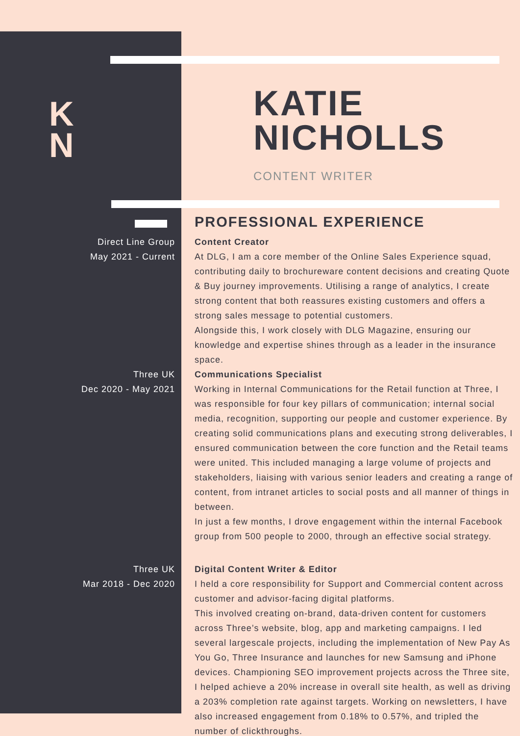K N
KATIE
NICHOLLS
CONTENT WRITER
PROFESSIONAL EXPERIENCE
Direct Line Group
May 2021 - Current
Content Creator
At DLG, I am a core member of the Online Sales Experience squad, contributing daily to brochureware content decisions and creating Quote & Buy journey improvements. Utilising a range of analytics, I create strong content that both reassures existing customers and offers a strong sales message to potential customers.
Alongside this, I work closely with DLG Magazine, ensuring our knowledge and expertise shines through as a leader in the insurance space.
Three UK
Dec 2020 - May 2021
Communications Specialist
Working in Internal Communications for the Retail function at Three, I was responsible for four key pillars of communication; internal social media, recognition, supporting our people and customer experience. By creating solid communications plans and executing strong deliverables, I ensured communication between the core function and the Retail teams were united. This included managing a large volume of projects and stakeholders, liaising with various senior leaders and creating a range of content, from intranet articles to social posts and all manner of things in between.
In just a few months, I drove engagement within the internal Facebook group from 500 people to 2000, through an effective social strategy.
Three UK
Mar 2018 - Dec 2020
Digital Content Writer & Editor
I held a core responsibility for Support and Commercial content across customer and advisor-facing digital platforms.
This involved creating on-brand, data-driven content for customers across Three’s website, blog, app and marketing campaigns. I led several largescale projects, including the implementation of New Pay As You Go, Three Insurance and launches for new Samsung and iPhone devices. Championing SEO improvement projects across the Three site, I helped achieve a 20% increase in overall site health, as well as driving a 203% completion rate against targets. Working on newsletters, I have also increased engagement from 0.18% to 0.57%, and tripled the number of clickthroughs.